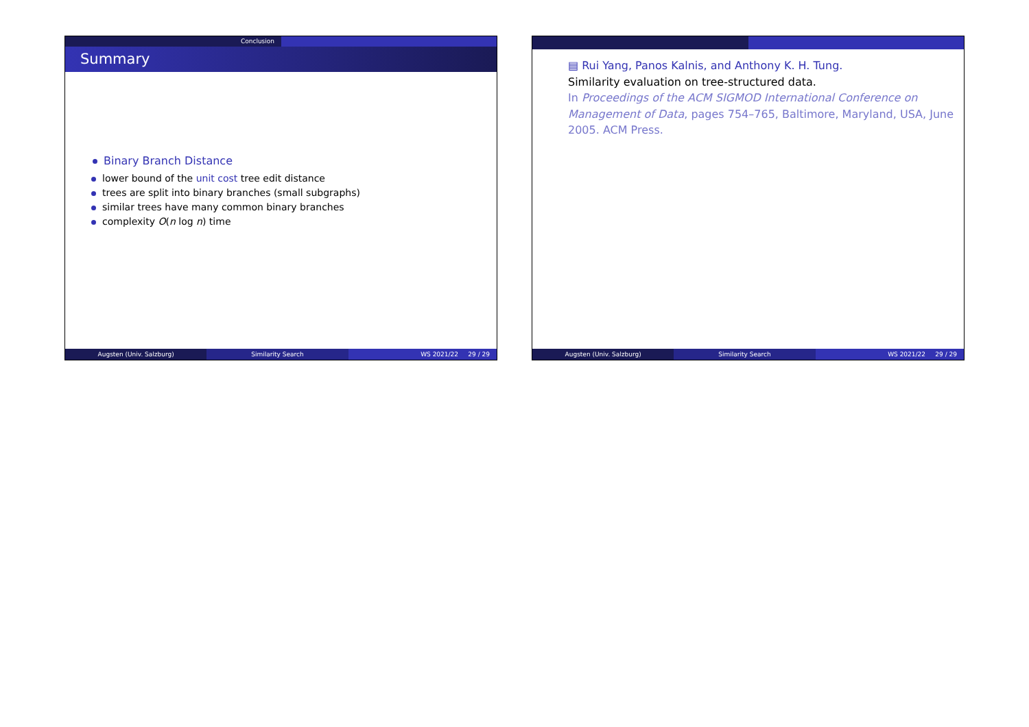Conclusion
Summary
Binary Branch Distance
lower bound of the unit cost tree edit distance
trees are split into binary branches (small subgraphs)
similar trees have many common binary branches
complexity O(n log n) time
Augsten (Univ. Salzburg) Similarity Search WS 2021/22 29 / 29
▤ Rui Yang, Panos Kalnis, and Anthony K. H. Tung.
Similarity evaluation on tree-structured data.
In Proceedings of the ACM SIGMOD International Conference on Management of Data, pages 754–765, Baltimore, Maryland, USA, June 2005. ACM Press.
Augsten (Univ. Salzburg) Similarity Search WS 2021/22 29 / 29